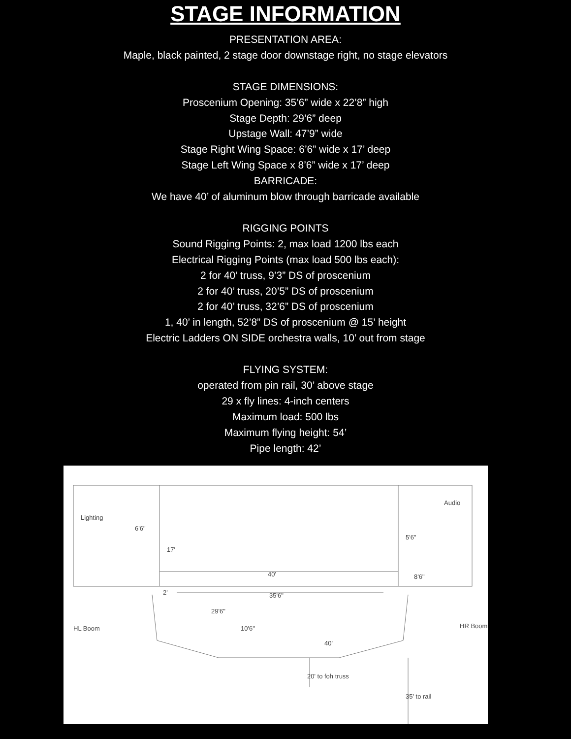STAGE INFORMATION
PRESENTATION AREA:
Maple, black painted, 2 stage door downstage right, no stage elevators
STAGE DIMENSIONS:
Proscenium Opening: 35’6” wide x 22’8” high
Stage Depth: 29’6” deep
Upstage Wall: 47’9” wide
Stage Right Wing Space: 6’6” wide x 17’ deep
Stage Left Wing Space x 8’6” wide x 17’ deep
BARRICADE:
We have 40’ of aluminum blow through barricade available
RIGGING POINTS
Sound Rigging Points: 2, max load 1200 lbs each
Electrical Rigging Points (max load 500 lbs each):
2 for 40’ truss, 9’3” DS of proscenium
2 for 40’ truss, 20’5” DS of proscenium
2 for 40’ truss, 32’6” DS of proscenium
1, 40’ in length, 52’8” DS of proscenium @ 15’ height
Electric Ladders ON SIDE orchestra walls, 10’ out from stage
FLYING SYSTEM:
operated from pin rail, 30’ above stage
29 x fly lines: 4-inch centers
Maximum load: 500 lbs
Maximum flying height: 54’
Pipe length: 42’
Lighting
6'6"
17'
40'
Audio
5'6"
8'6"
2'
35'6"
29'6"
HL Boom
10'6"
HR Boom
40'
20' to foh truss
35' to rail